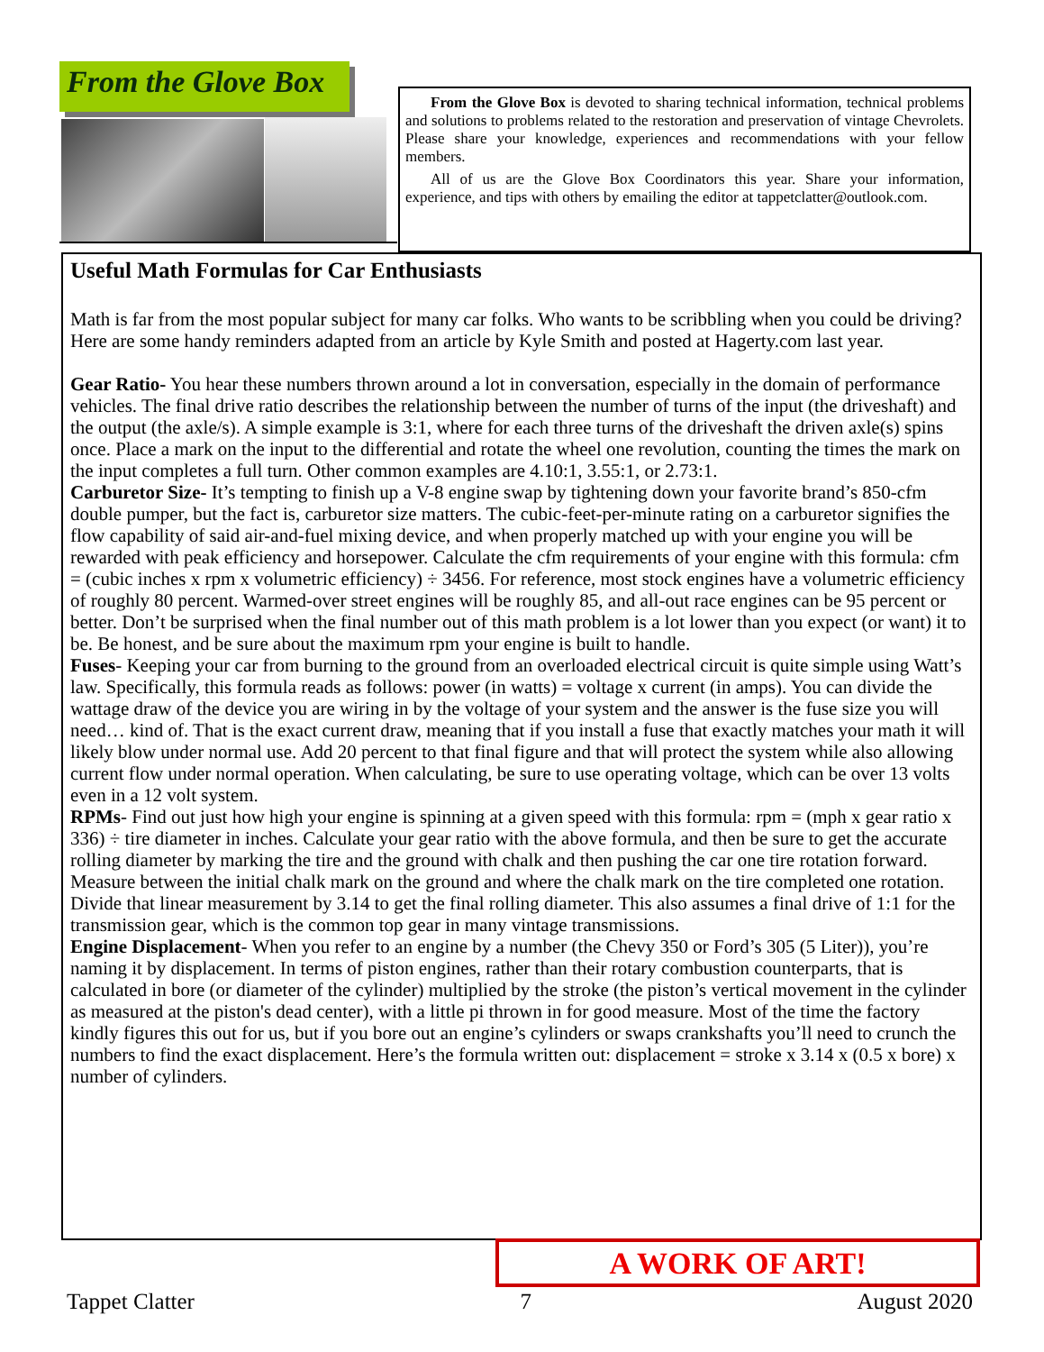From the Glove Box
From the Glove Box is devoted to sharing technical information, technical problems and solutions to problems related to the restoration and preservation of vintage Chevrolets. Please share your knowledge, experiences and recommendations with your fellow members.
All of us are the Glove Box Coordinators this year. Share your information, experience, and tips with others by emailing the editor at tappetclatter@outlook.com.
Useful Math Formulas for Car Enthusiasts
Math is far from the most popular subject for many car folks. Who wants to be scribbling when you could be driving? Here are some handy reminders adapted from an article by Kyle Smith and posted at Hagerty.com last year.
Gear Ratio- You hear these numbers thrown around a lot in conversation, especially in the domain of performance vehicles. The final drive ratio describes the relationship between the number of turns of the input (the driveshaft) and the output (the axle/s). A simple example is 3:1, where for each three turns of the driveshaft the driven axle(s) spins once. Place a mark on the input to the differential and rotate the wheel one revolution, counting the times the mark on the input completes a full turn. Other common examples are 4.10:1, 3.55:1, or 2.73:1.
Carburetor Size- It’s tempting to finish up a V-8 engine swap by tightening down your favorite brand’s 850-cfm double pumper, but the fact is, carburetor size matters. The cubic-feet-per-minute rating on a carburetor signifies the flow capability of said air-and-fuel mixing device, and when properly matched up with your engine you will be rewarded with peak efficiency and horsepower. Calculate the cfm requirements of your engine with this formula: cfm = (cubic inches x rpm x volumetric efficiency) ÷ 3456. For reference, most stock engines have a volumetric efficiency of roughly 80 percent. Warmed-over street engines will be roughly 85, and all-out race engines can be 95 percent or better. Don’t be surprised when the final number out of this math problem is a lot lower than you expect (or want) it to be. Be honest, and be sure about the maximum rpm your engine is built to handle.
Fuses- Keeping your car from burning to the ground from an overloaded electrical circuit is quite simple using Watt’s law. Specifically, this formula reads as follows: power (in watts) = voltage x current (in amps). You can divide the wattage draw of the device you are wiring in by the voltage of your system and the answer is the fuse size you will need… kind of. That is the exact current draw, meaning that if you install a fuse that exactly matches your math it will likely blow under normal use. Add 20 percent to that final figure and that will protect the system while also allowing current flow under normal operation. When calculating, be sure to use operating voltage, which can be over 13 volts even in a 12 volt system.
RPMs- Find out just how high your engine is spinning at a given speed with this formula: rpm = (mph x gear ratio x 336) ÷ tire diameter in inches. Calculate your gear ratio with the above formula, and then be sure to get the accurate rolling diameter by marking the tire and the ground with chalk and then pushing the car one tire rotation forward. Measure between the initial chalk mark on the ground and where the chalk mark on the tire completed one rotation. Divide that linear measurement by 3.14 to get the final rolling diameter. This also assumes a final drive of 1:1 for the transmission gear, which is the common top gear in many vintage transmissions.
Engine Displacement- When you refer to an engine by a number (the Chevy 350 or Ford’s 305 (5 Liter)), you’re naming it by displacement. In terms of piston engines, rather than their rotary combustion counterparts, that is calculated in bore (or diameter of the cylinder) multiplied by the stroke (the piston’s vertical movement in the cylinder as measured at the piston's dead center), with a little pi thrown in for good measure. Most of the time the factory kindly figures this out for us, but if you bore out an engine’s cylinders or swaps crankshafts you’ll need to crunch the numbers to find the exact displacement. Here’s the formula written out: displacement = stroke x 3.14 x (0.5 x bore) x number of cylinders.
A WORK OF ART!
Tappet Clatter 7 August 2020